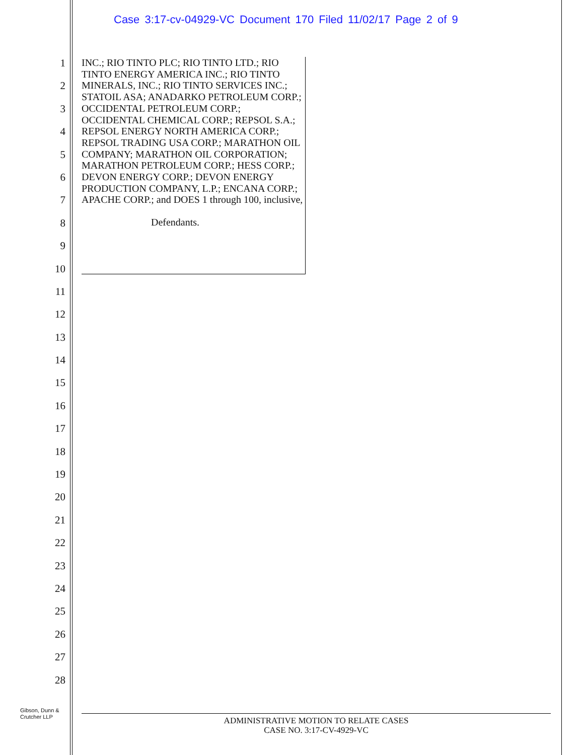Case 3:17-cv-04929-VC Document 170 Filed 11/02/17 Page 2 of 9
1
2
3
4
5
6
7
8
9
10
11
12
13
14
15
16
17
18
19
20
21
22
23
24
25
26
27
28
INC.; RIO TINTO PLC; RIO TINTO LTD.; RIO TINTO ENERGY AMERICA INC.; RIO TINTO MINERALS, INC.; RIO TINTO SERVICES INC.; STATOIL ASA; ANADARKO PETROLEUM CORP.; OCCIDENTAL PETROLEUM CORP.; OCCIDENTAL CHEMICAL CORP.; REPSOL S.A.; REPSOL ENERGY NORTH AMERICA CORP.; REPSOL TRADING USA CORP.; MARATHON OIL COMPANY; MARATHON OIL CORPORATION; MARATHON PETROLEUM CORP.; HESS CORP.; DEVON ENERGY CORP.; DEVON ENERGY PRODUCTION COMPANY, L.P.; ENCANA CORP.; APACHE CORP.; and DOES 1 through 100, inclusive,
Defendants.
Gibson, Dunn &
Crutcher LLP
ADMINISTRATIVE MOTION TO RELATE CASES
CASE NO. 3:17-CV-4929-VC